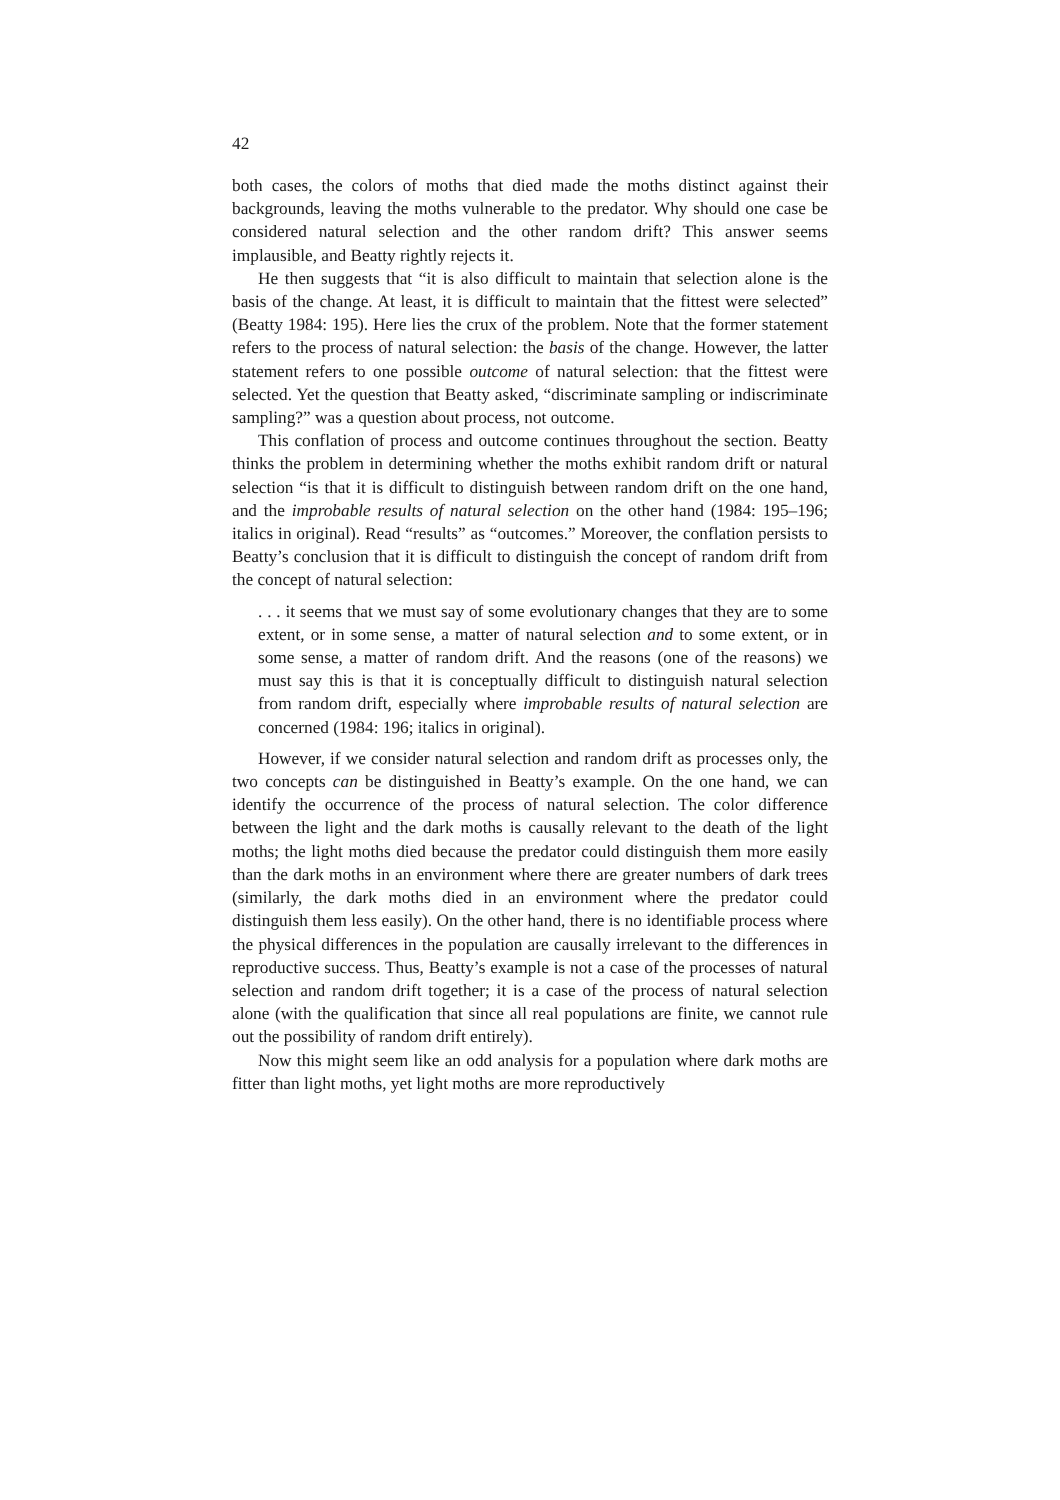42
both cases, the colors of moths that died made the moths distinct against their backgrounds, leaving the moths vulnerable to the predator. Why should one case be considered natural selection and the other random drift? This answer seems implausible, and Beatty rightly rejects it.
He then suggests that “it is also difficult to maintain that selection alone is the basis of the change. At least, it is difficult to maintain that the fittest were selected” (Beatty 1984: 195). Here lies the crux of the problem. Note that the former statement refers to the process of natural selection: the basis of the change. However, the latter statement refers to one possible outcome of natural selection: that the fittest were selected. Yet the question that Beatty asked, “discriminate sampling or indiscriminate sampling?” was a question about process, not outcome.
This conflation of process and outcome continues throughout the section. Beatty thinks the problem in determining whether the moths exhibit random drift or natural selection “is that it is difficult to distinguish between random drift on the one hand, and the improbable results of natural selection on the other hand (1984: 195–196; italics in original). Read “results” as “outcomes.” Moreover, the conflation persists to Beatty’s conclusion that it is difficult to distinguish the concept of random drift from the concept of natural selection:
. . . it seems that we must say of some evolutionary changes that they are to some extent, or in some sense, a matter of natural selection and to some extent, or in some sense, a matter of random drift. And the reasons (one of the reasons) we must say this is that it is conceptually difficult to distinguish natural selection from random drift, especially where improbable results of natural selection are concerned (1984: 196; italics in original).
However, if we consider natural selection and random drift as processes only, the two concepts can be distinguished in Beatty’s example. On the one hand, we can identify the occurrence of the process of natural selection. The color difference between the light and the dark moths is causally relevant to the death of the light moths; the light moths died because the predator could distinguish them more easily than the dark moths in an environment where there are greater numbers of dark trees (similarly, the dark moths died in an environment where the predator could distinguish them less easily). On the other hand, there is no identifiable process where the physical differences in the population are causally irrelevant to the differences in reproductive success. Thus, Beatty’s example is not a case of the processes of natural selection and random drift together; it is a case of the process of natural selection alone (with the qualification that since all real populations are finite, we cannot rule out the possibility of random drift entirely).
Now this might seem like an odd analysis for a population where dark moths are fitter than light moths, yet light moths are more reproductively